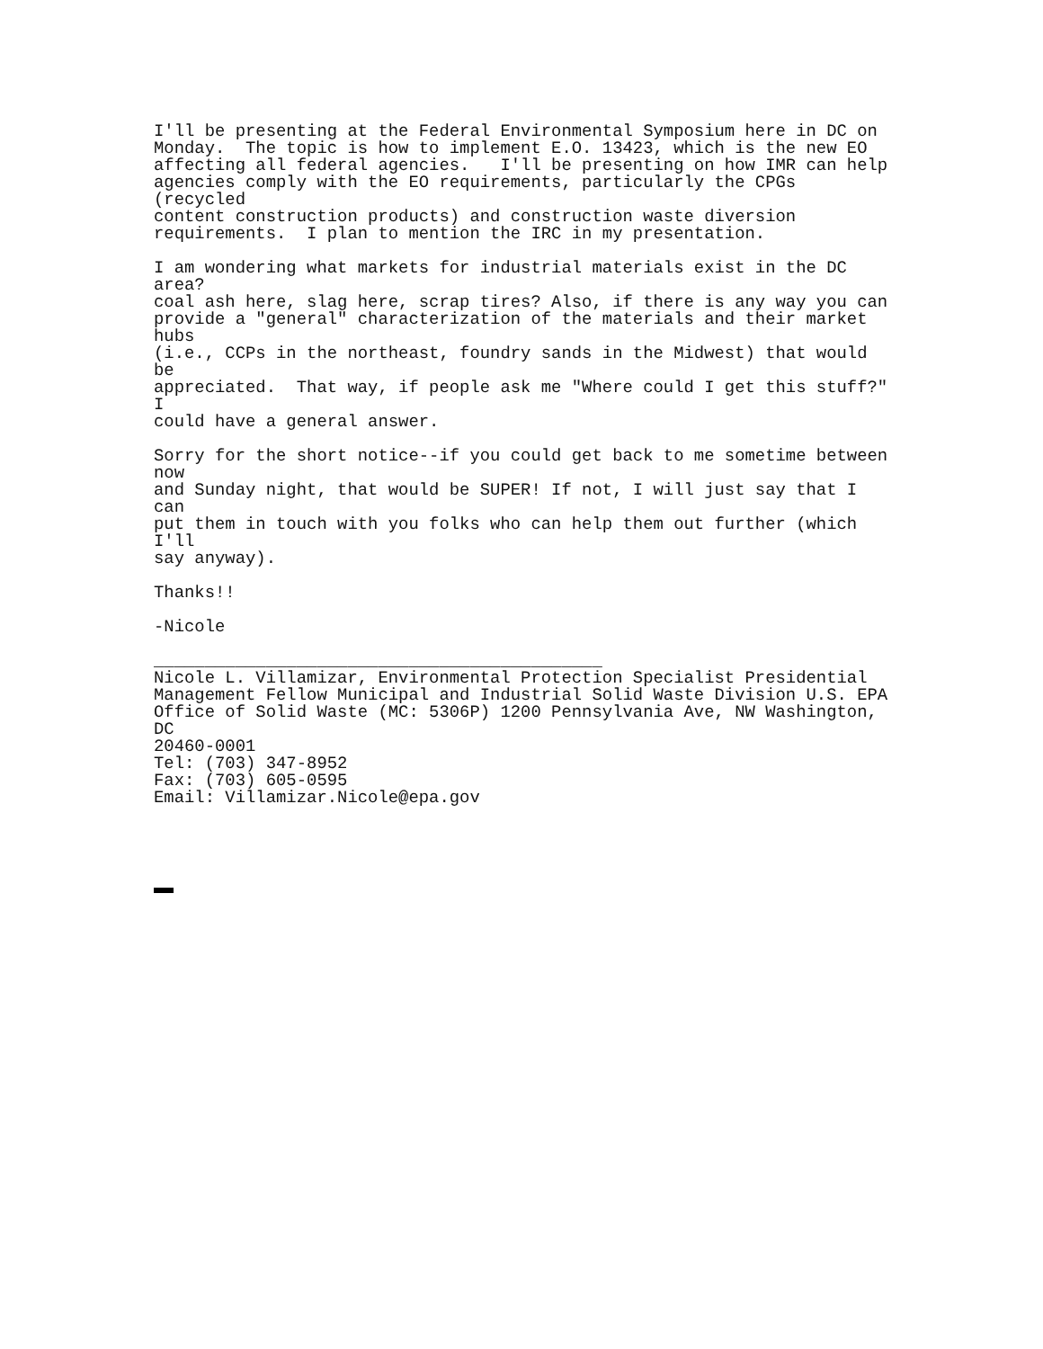I'll be presenting at the Federal Environmental Symposium here in DC on
Monday.  The topic is how to implement E.O. 13423, which is the new EO
affecting all federal agencies.   I'll be presenting on how IMR can help
agencies comply with the EO requirements, particularly the CPGs
(recycled
content construction products) and construction waste diversion
requirements.  I plan to mention the IRC in my presentation.

I am wondering what markets for industrial materials exist in the DC
area?
coal ash here, slag here, scrap tires? Also, if there is any way you can
provide a "general" characterization of the materials and their market
hubs
(i.e., CCPs in the northeast, foundry sands in the Midwest) that would
be
appreciated.  That way, if people ask me "Where could I get this stuff?"
I
could have a general answer.

Sorry for the short notice--if you could get back to me sometime between
now
and Sunday night, that would be SUPER! If not, I will just say that I
can
put them in touch with you folks who can help them out further (which
I'll
say anyway).

Thanks!!

-Nicole

____________________________________________
Nicole L. Villamizar, Environmental Protection Specialist Presidential
Management Fellow Municipal and Industrial Solid Waste Division U.S. EPA
Office of Solid Waste (MC: 5306P) 1200 Pennsylvania Ave, NW Washington,
DC
20460-0001
Tel: (703) 347-8952
Fax: (703) 605-0595
Email: Villamizar.Nicole@epa.gov